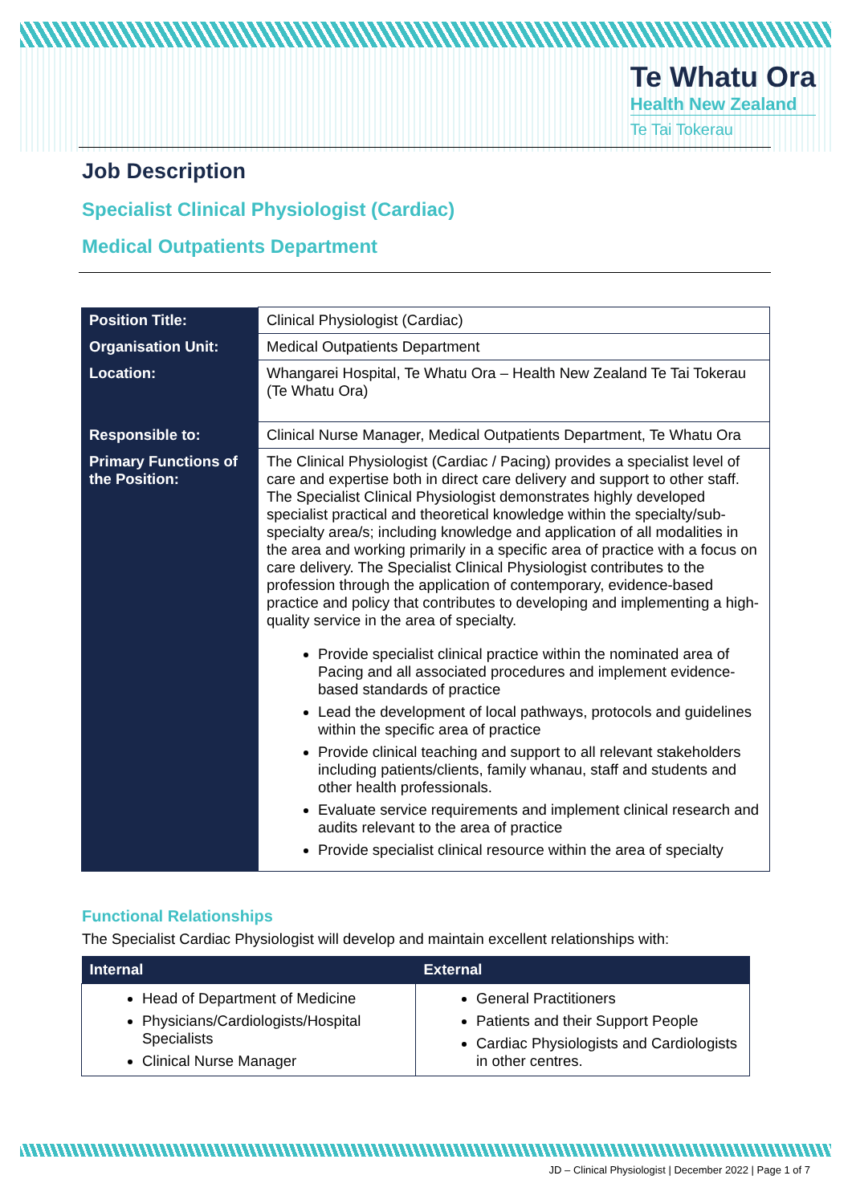Te Whatu Ora
Health New Zealand
Te Tai Tokerau
Job Description
Specialist Clinical Physiologist (Cardiac)
Medical Outpatients Department
| Position Title: | Clinical Physiologist (Cardiac) |
| Organisation Unit: | Medical Outpatients Department |
| Location: | Whangarei Hospital, Te Whatu Ora – Health New Zealand Te Tai Tokerau (Te Whatu Ora) |
| Responsible to: | Clinical Nurse Manager, Medical Outpatients Department, Te Whatu Ora |
| Primary Functions of the Position: | The Clinical Physiologist (Cardiac / Pacing) provides a specialist level of care and expertise both in direct care delivery and support to other staff. The Specialist Clinical Physiologist demonstrates highly developed specialist practical and theoretical knowledge within the specialty/sub-specialty area/s; including knowledge and application of all modalities in the area and working primarily in a specific area of practice with a focus on care delivery. The Specialist Clinical Physiologist contributes to the profession through the application of contemporary, evidence-based practice and policy that contributes to developing and implementing a high-quality service in the area of specialty. Provide specialist clinical practice within the nominated area of Pacing and all associated procedures and implement evidence-based standards of practice Lead the development of local pathways, protocols and guidelines within the specific area of practice Provide clinical teaching and support to all relevant stakeholders including patients/clients, family whanau, staff and students and other health professionals. Evaluate service requirements and implement clinical research and audits relevant to the area of practice Provide specialist clinical resource within the area of specialty |
Functional Relationships
The Specialist Cardiac Physiologist will develop and maintain excellent relationships with:
| Internal | External |
| --- | --- |
| Head of Department of Medicine Physicians/Cardiologists/Hospital Specialists Clinical Nurse Manager | General Practitioners Patients and their Support People Cardiac Physiologists and Cardiologists in other centres. |
JD – Clinical Physiologist | December 2022 | Page 1 of 7